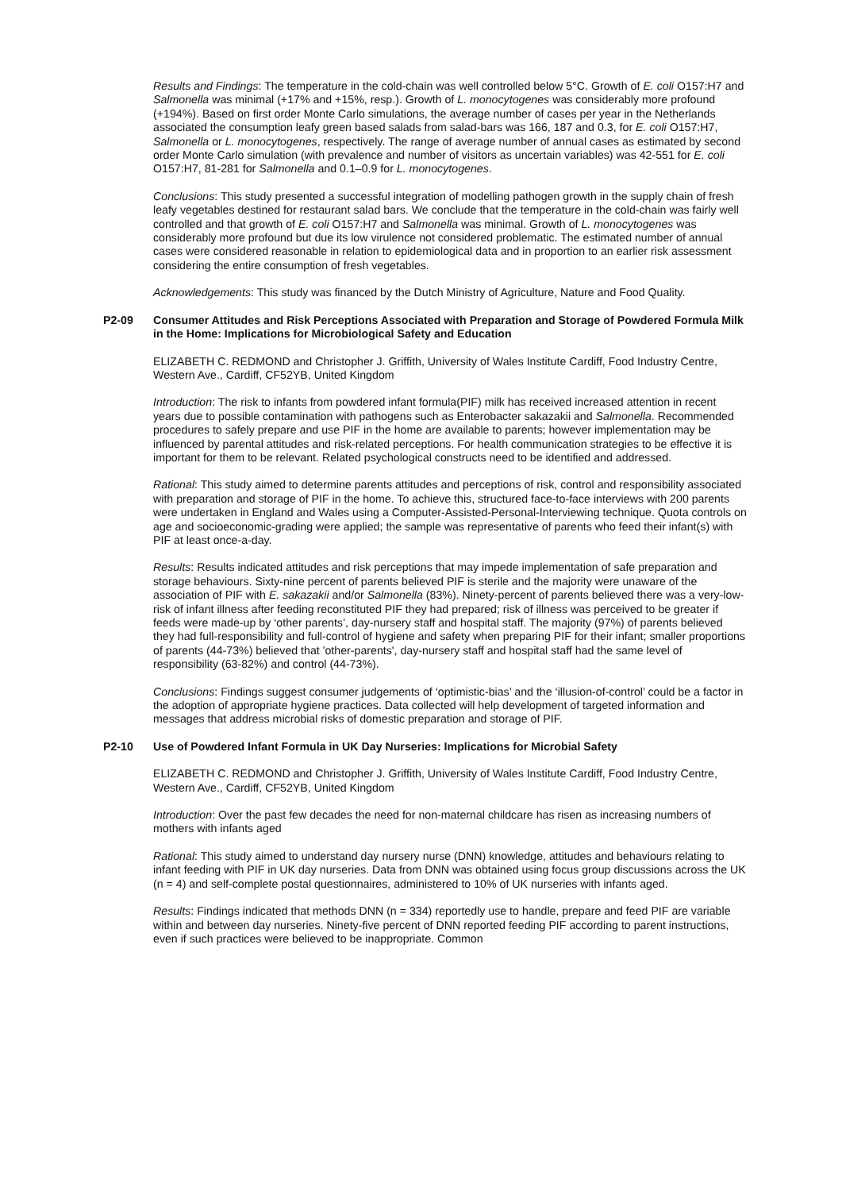Results and Findings: The temperature in the cold-chain was well controlled below 5°C. Growth of E. coli O157:H7 and Salmonella was minimal (+17% and +15%, resp.). Growth of L. monocytogenes was considerably more profound (+194%). Based on first order Monte Carlo simulations, the average number of cases per year in the Netherlands associated the consumption leafy green based salads from salad-bars was 166, 187 and 0.3, for E. coli O157:H7, Salmonella or L. monocytogenes, respectively. The range of average number of annual cases as estimated by second order Monte Carlo simulation (with prevalence and number of visitors as uncertain variables) was 42-551 for E. coli O157:H7, 81-281 for Salmonella and 0.1–0.9 for L. monocytogenes.
Conclusions: This study presented a successful integration of modelling pathogen growth in the supply chain of fresh leafy vegetables destined for restaurant salad bars. We conclude that the temperature in the cold-chain was fairly well controlled and that growth of E. coli O157:H7 and Salmonella was minimal. Growth of L. monocytogenes was considerably more profound but due its low virulence not considered problematic. The estimated number of annual cases were considered reasonable in relation to epidemiological data and in proportion to an earlier risk assessment considering the entire consumption of fresh vegetables.
Acknowledgements: This study was financed by the Dutch Ministry of Agriculture, Nature and Food Quality.
P2-09 Consumer Attitudes and Risk Perceptions Associated with Preparation and Storage of Powdered Formula Milk in the Home: Implications for Microbiological Safety and Education
ELIZABETH C. REDMOND and Christopher J. Griffith, University of Wales Institute Cardiff, Food Industry Centre, Western Ave., Cardiff, CF52YB, United Kingdom
Introduction: The risk to infants from powdered infant formula(PIF) milk has received increased attention in recent years due to possible contamination with pathogens such as Enterobacter sakazakii and Salmonella. Recommended procedures to safely prepare and use PIF in the home are available to parents; however implementation may be influenced by parental attitudes and risk-related perceptions. For health communication strategies to be effective it is important for them to be relevant. Related psychological constructs need to be identified and addressed.
Rational: This study aimed to determine parents attitudes and perceptions of risk, control and responsibility associated with preparation and storage of PIF in the home. To achieve this, structured face-to-face interviews with 200 parents were undertaken in England and Wales using a Computer-Assisted-Personal-Interviewing technique. Quota controls on age and socioeconomic-grading were applied; the sample was representative of parents who feed their infant(s) with PIF at least once-a-day.
Results: Results indicated attitudes and risk perceptions that may impede implementation of safe preparation and storage behaviours. Sixty-nine percent of parents believed PIF is sterile and the majority were unaware of the association of PIF with E. sakazakii and/or Salmonella (83%). Ninety-percent of parents believed there was a very-low-risk of infant illness after feeding reconstituted PIF they had prepared; risk of illness was perceived to be greater if feeds were made-up by ‘other parents’, day-nursery staff and hospital staff. The majority (97%) of parents believed they had full-responsibility and full-control of hygiene and safety when preparing PIF for their infant; smaller proportions of parents (44-73%) believed that 'other-parents', day-nursery staff and hospital staff had the same level of responsibility (63-82%) and control (44-73%).
Conclusions: Findings suggest consumer judgements of ‘optimistic-bias’ and the ‘illusion-of-control’ could be a factor in the adoption of appropriate hygiene practices. Data collected will help development of targeted information and messages that address microbial risks of domestic preparation and storage of PIF.
P2-10 Use of Powdered Infant Formula in UK Day Nurseries: Implications for Microbial Safety
ELIZABETH C. REDMOND and Christopher J. Griffith, University of Wales Institute Cardiff, Food Industry Centre, Western Ave., Cardiff, CF52YB, United Kingdom
Introduction: Over the past few decades the need for non-maternal childcare has risen as increasing numbers of mothers with infants aged
Rational: This study aimed to understand day nursery nurse (DNN) knowledge, attitudes and behaviours relating to infant feeding with PIF in UK day nurseries. Data from DNN was obtained using focus group discussions across the UK (n = 4) and self-complete postal questionnaires, administered to 10% of UK nurseries with infants aged.
Results: Findings indicated that methods DNN (n = 334) reportedly use to handle, prepare and feed PIF are variable within and between day nurseries. Ninety-five percent of DNN reported feeding PIF according to parent instructions, even if such practices were believed to be inappropriate. Common